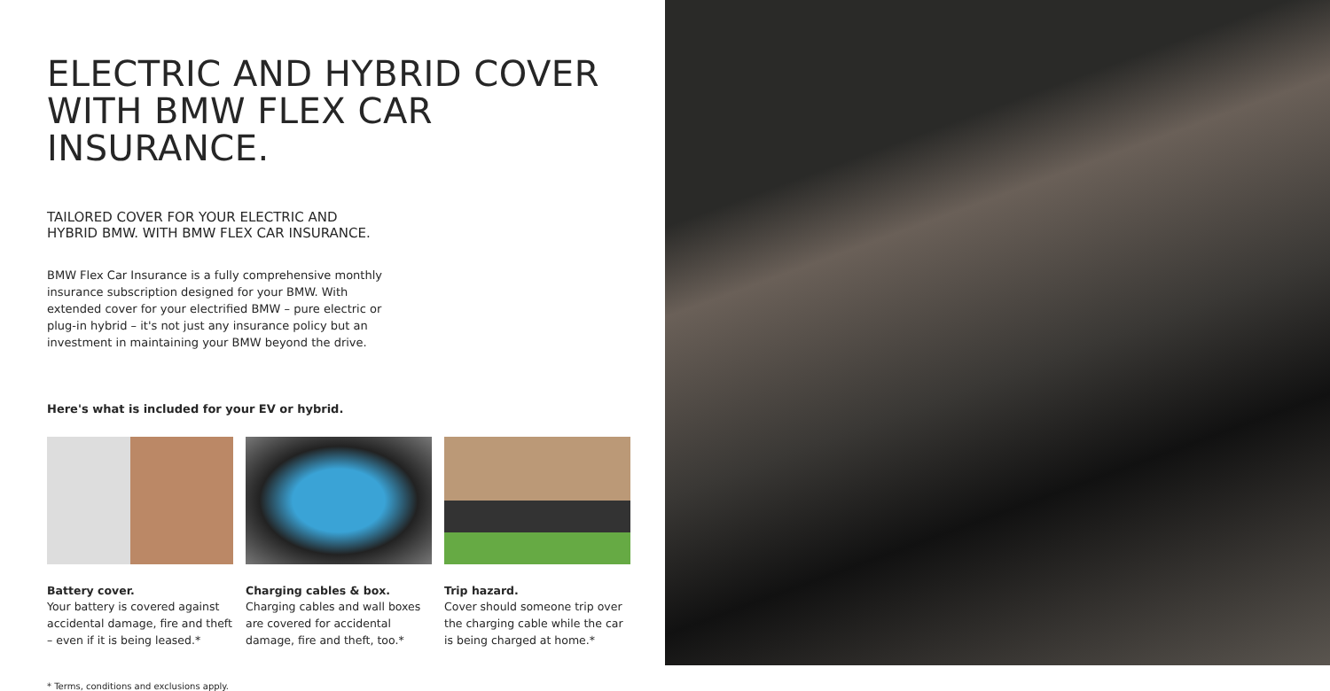ELECTRIC AND HYBRID COVER
WITH BMW FLEX CAR INSURANCE.
TAILORED COVER FOR YOUR ELECTRIC AND
HYBRID BMW. WITH BMW FLEX CAR INSURANCE.
BMW Flex Car Insurance is a fully comprehensive monthly insurance subscription designed for your BMW. With extended cover for your electrified BMW – pure electric or plug-in hybrid – it's not just any insurance policy but an investment in maintaining your BMW beyond the drive.
Here's what is included for your EV or hybrid.
Battery cover.
Your battery is covered against accidental damage, fire and theft – even if it is being leased.*
Charging cables & box.
Charging cables and wall boxes are covered for accidental damage, fire and theft, too.*
Trip hazard.
Cover should someone trip over the charging cable while the car is being charged at home.*
* Terms, conditions and exclusions apply.